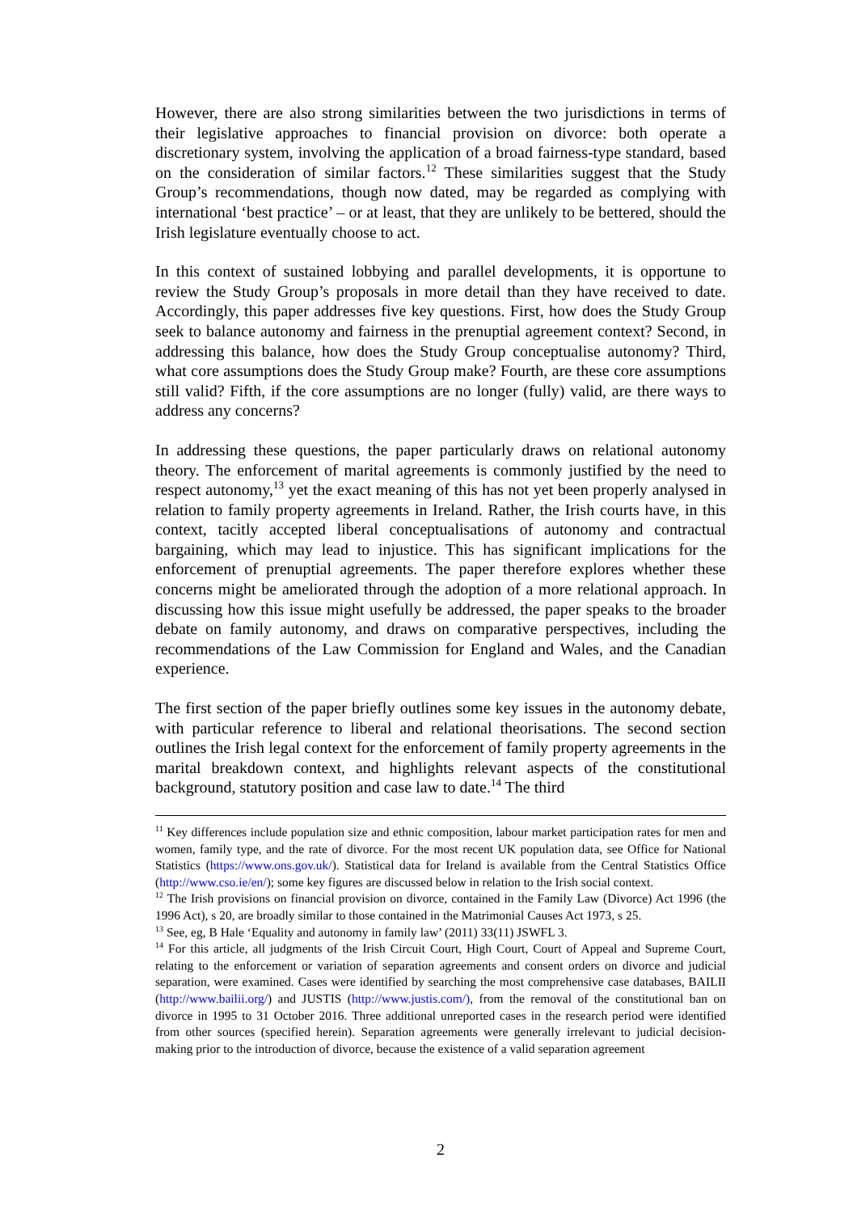However, there are also strong similarities between the two jurisdictions in terms of their legislative approaches to financial provision on divorce: both operate a discretionary system, involving the application of a broad fairness-type standard, based on the consideration of similar factors.<sup>12</sup> These similarities suggest that the Study Group’s recommendations, though now dated, may be regarded as complying with international ‘best practice’ – or at least, that they are unlikely to be bettered, should the Irish legislature eventually choose to act.
In this context of sustained lobbying and parallel developments, it is opportune to review the Study Group’s proposals in more detail than they have received to date. Accordingly, this paper addresses five key questions. First, how does the Study Group seek to balance autonomy and fairness in the prenuptial agreement context? Second, in addressing this balance, how does the Study Group conceptualise autonomy? Third, what core assumptions does the Study Group make? Fourth, are these core assumptions still valid? Fifth, if the core assumptions are no longer (fully) valid, are there ways to address any concerns?
In addressing these questions, the paper particularly draws on relational autonomy theory. The enforcement of marital agreements is commonly justified by the need to respect autonomy,<sup>13</sup> yet the exact meaning of this has not yet been properly analysed in relation to family property agreements in Ireland. Rather, the Irish courts have, in this context, tacitly accepted liberal conceptualisations of autonomy and contractual bargaining, which may lead to injustice. This has significant implications for the enforcement of prenuptial agreements. The paper therefore explores whether these concerns might be ameliorated through the adoption of a more relational approach. In discussing how this issue might usefully be addressed, the paper speaks to the broader debate on family autonomy, and draws on comparative perspectives, including the recommendations of the Law Commission for England and Wales, and the Canadian experience.
The first section of the paper briefly outlines some key issues in the autonomy debate, with particular reference to liberal and relational theorisations. The second section outlines the Irish legal context for the enforcement of family property agreements in the marital breakdown context, and highlights relevant aspects of the constitutional background, statutory position and case law to date.<sup>14</sup> The third
<sup>11</sup> Key differences include population size and ethnic composition, labour market participation rates for men and women, family type, and the rate of divorce. For the most recent UK population data, see Office for National Statistics (https://www.ons.gov.uk/). Statistical data for Ireland is available from the Central Statistics Office (http://www.cso.ie/en/); some key figures are discussed below in relation to the Irish social context.
<sup>12</sup> The Irish provisions on financial provision on divorce, contained in the Family Law (Divorce) Act 1996 (the 1996 Act), s 20, are broadly similar to those contained in the Matrimonial Causes Act 1973, s 25.
<sup>13</sup> See, eg, B Hale ‘Equality and autonomy in family law’ (2011) 33(11) JSWFL 3.
<sup>14</sup> For this article, all judgments of the Irish Circuit Court, High Court, Court of Appeal and Supreme Court, relating to the enforcement or variation of separation agreements and consent orders on divorce and judicial separation, were examined. Cases were identified by searching the most comprehensive case databases, BAILII (http://www.bailii.org/) and JUSTIS (http://www.justis.com/), from the removal of the constitutional ban on divorce in 1995 to 31 October 2016. Three additional unreported cases in the research period were identified from other sources (specified herein). Separation agreements were generally irrelevant to judicial decision-making prior to the introduction of divorce, because the existence of a valid separation agreement
2